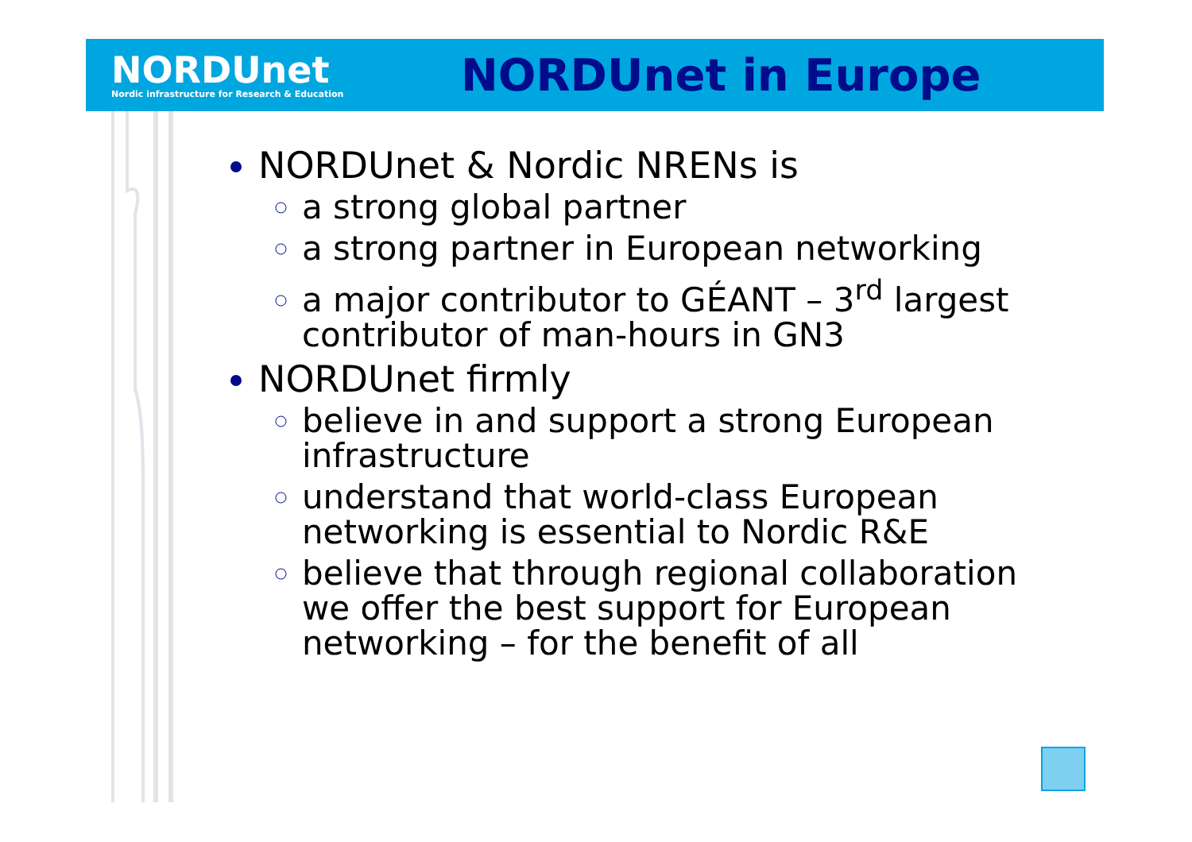NORDUnet
Nordic infrastructure for Research & Education
NORDUnet in Europe
NORDUnet & Nordic NRENs is
a strong global partner
a strong partner in European networking
a major contributor to GÉANT – 3<sup>rd</sup> largest contributor of man-hours in GN3
NORDUnet firmly
believe in and support a strong European infrastructure
understand that world-class European networking is essential to Nordic R&E
believe that through regional collaboration we offer the best support for European networking – for the benefit of all